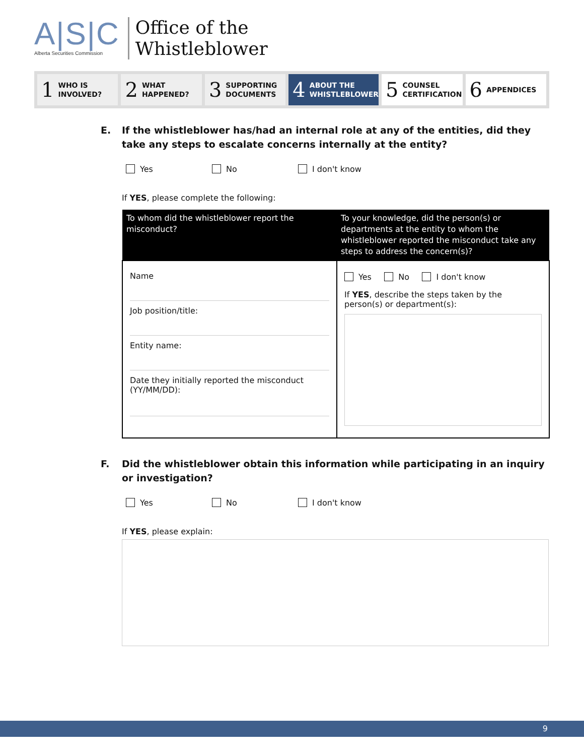A|S|C
Alberta Securities Commission
Office of the
Whistleblower
1 WHO IS
INVOLVED?
2 WHAT
HAPPENED?
3 SUPPORTING
DOCUMENTS
4 ABOUT THE
WHISTLEBLOWER
5 COUNSEL
CERTIFICATION
6 APPENDICES
E. If the whistleblower has/had an internal role at any of the entities, did they take any steps to escalate concerns internally at the entity?
Yes No I don't know
If YES, please complete the following:
| To whom did the whistleblower report the misconduct? | To your knowledge, did the person(s) or departments at the entity to whom the whistleblower reported the misconduct take any steps to address the concern(s)? |
| --- | --- |
| Name Job position/title: Entity name: Date they initially reported the misconduct (YY/MM/DD): | Yes No I don't know If YES , describe the steps taken by the person(s) or department(s): |
F. Did the whistleblower obtain this information while participating in an inquiry or investigation?
Yes No I don't know
If YES, please explain:
9